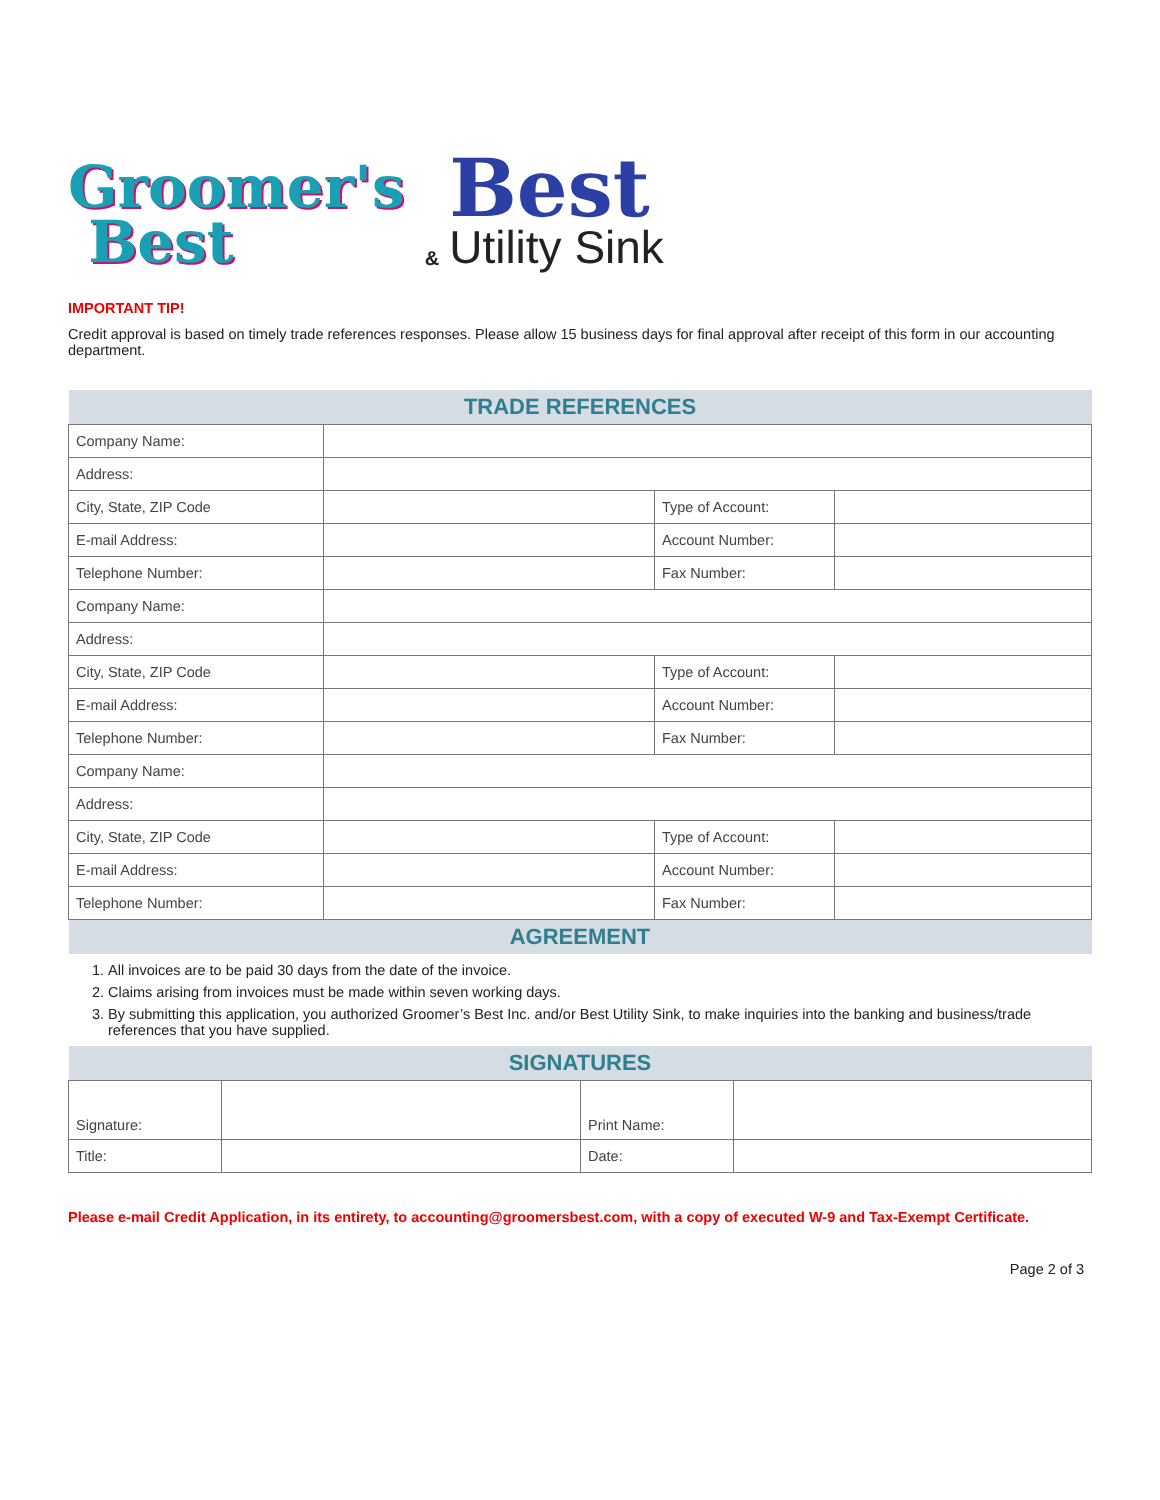Groomer's
Best
&
Best
Utility Sink
IMPORTANT TIP!
Credit approval is based on timely trade references responses. Please allow 15 business days for final approval after receipt of this form in our accounting department.
| TRADE REFERENCES | | | |
| --- | --- | --- | --- |
| Company Name: | | | |
| Address: | | | |
| City, State, ZIP Code | | Type of Account: | |
| E-mail Address: | | Account Number: | |
| Telephone Number: | | Fax Number: | |
| Company Name: | | | |
| Address: | | | |
| City, State, ZIP Code | | Type of Account: | |
| E-mail Address: | | Account Number: | |
| Telephone Number: | | Fax Number: | |
| Company Name: | | | |
| Address: | | | |
| City, State, ZIP Code | | Type of Account: | |
| E-mail Address: | | Account Number: | |
| Telephone Number: | | Fax Number: | |
| AGREEMENT | | | |
1. All invoices are to be paid 30 days from the date of the invoice.
2. Claims arising from invoices must be made within seven working days.
3. By submitting this application, you authorized Groomer’s Best Inc. and/or Best Utility Sink, to make inquiries into the banking and business/trade references that you have supplied.
| SIGNATURES | | | |
| --- | --- | --- | --- |
| Signature: | | Print Name: | |
| Title: | | Date: | |
Please e-mail Credit Application, in its entirety, to accounting@groomersbest.com, with a copy of executed W-9 and Tax-Exempt Certificate.
Page 2 of 3